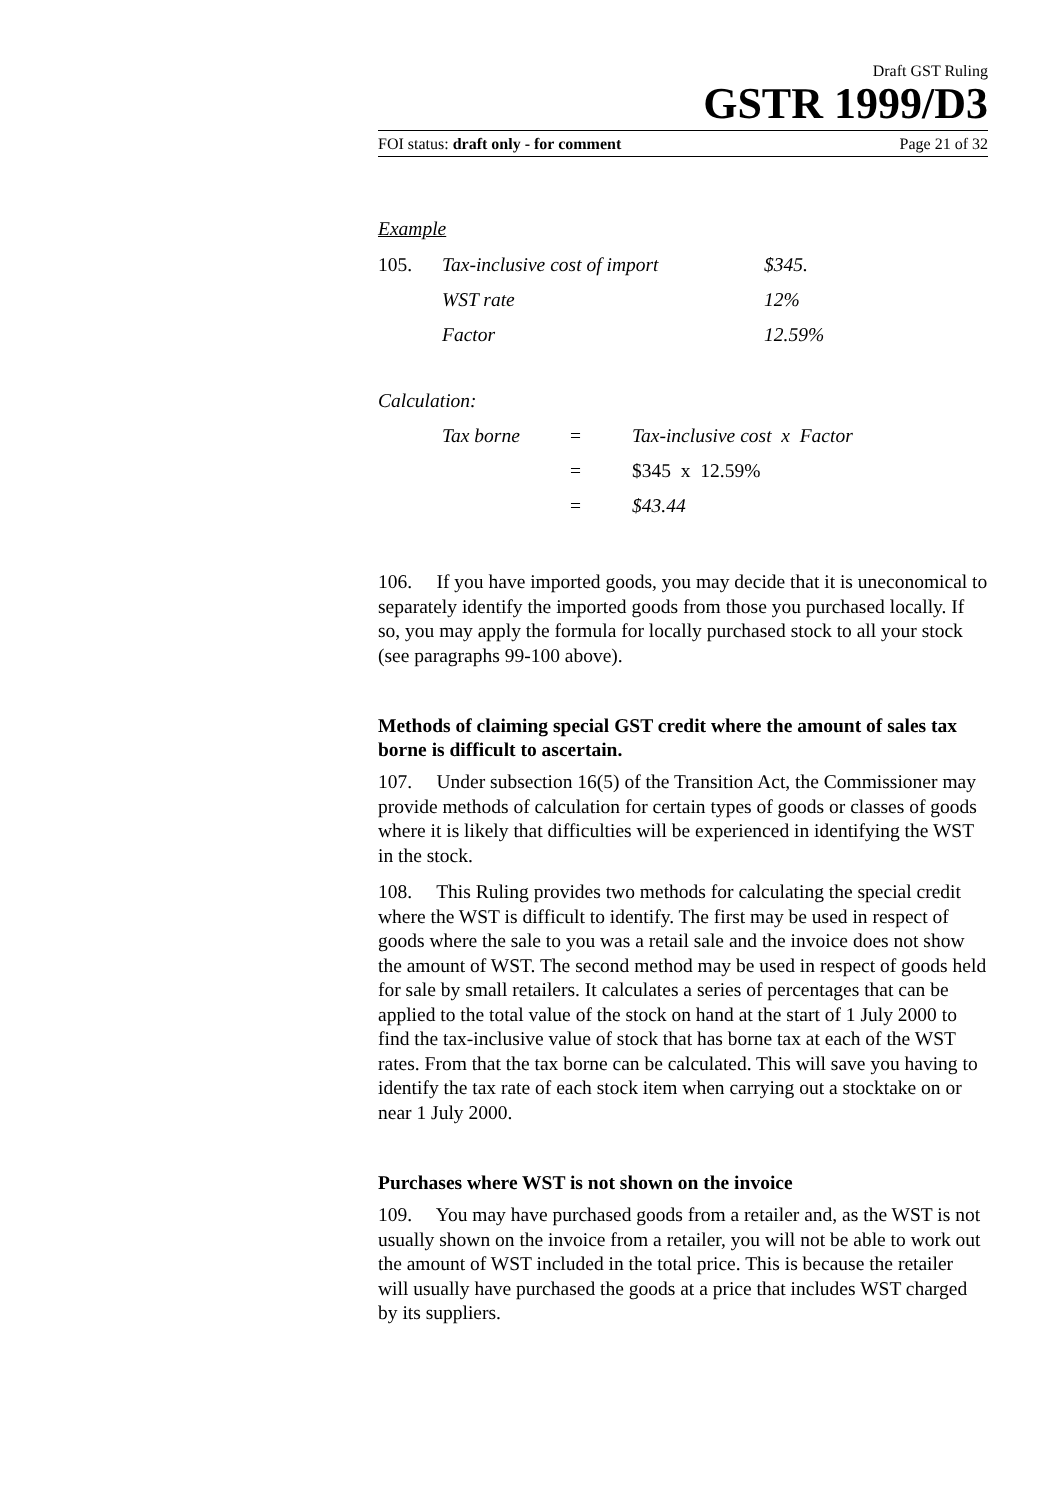Draft GST Ruling
GSTR 1999/D3
FOI status: draft only - for comment Page 21 of 32
Example
| 105. | Tax-inclusive cost of import | $345. |
| | WST rate | 12% |
| | Factor | 12.59% |
Calculation:
| | Tax borne | = | Tax-inclusive cost x Factor |
| | | = | $345 x 12.59% |
| | | = | $43.44 |
106. If you have imported goods, you may decide that it is uneconomical to separately identify the imported goods from those you purchased locally. If so, you may apply the formula for locally purchased stock to all your stock (see paragraphs 99-100 above).
Methods of claiming special GST credit where the amount of sales tax borne is difficult to ascertain.
107. Under subsection 16(5) of the Transition Act, the Commissioner may provide methods of calculation for certain types of goods or classes of goods where it is likely that difficulties will be experienced in identifying the WST in the stock.
108. This Ruling provides two methods for calculating the special credit where the WST is difficult to identify. The first may be used in respect of goods where the sale to you was a retail sale and the invoice does not show the amount of WST. The second method may be used in respect of goods held for sale by small retailers. It calculates a series of percentages that can be applied to the total value of the stock on hand at the start of 1 July 2000 to find the tax-inclusive value of stock that has borne tax at each of the WST rates. From that the tax borne can be calculated. This will save you having to identify the tax rate of each stock item when carrying out a stocktake on or near 1 July 2000.
Purchases where WST is not shown on the invoice
109. You may have purchased goods from a retailer and, as the WST is not usually shown on the invoice from a retailer, you will not be able to work out the amount of WST included in the total price. This is because the retailer will usually have purchased the goods at a price that includes WST charged by its suppliers.